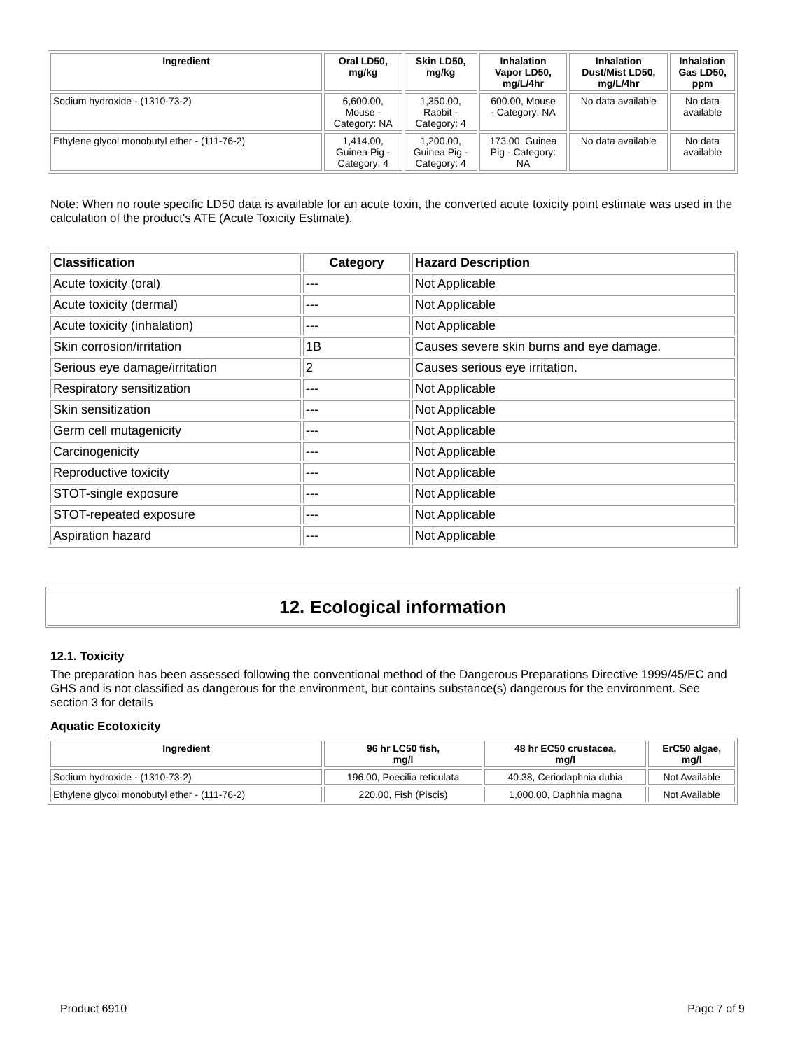| Ingredient | Oral LD50, mg/kg | Skin LD50, mg/kg | Inhalation Vapor LD50, mg/L/4hr | Inhalation Dust/Mist LD50, mg/L/4hr | Inhalation Gas LD50, ppm |
| --- | --- | --- | --- | --- | --- |
| Sodium hydroxide - (1310-73-2) | 6,600.00, Mouse - Category: NA | 1,350.00, Rabbit - Category: 4 | 600.00, Mouse - Category: NA | No data available | No data available |
| Ethylene glycol monobutyl ether - (111-76-2) | 1,414.00, Guinea Pig - Category: 4 | 1,200.00, Guinea Pig - Category: 4 | 173.00, Guinea Pig - Category: NA | No data available | No data available |
Note: When no route specific LD50 data is available for an acute toxin, the converted acute toxicity point estimate was used in the calculation of the product's ATE (Acute Toxicity Estimate).
| Classification | Category | Hazard Description |
| --- | --- | --- |
| Acute toxicity (oral) | --- | Not Applicable |
| Acute toxicity (dermal) | --- | Not Applicable |
| Acute toxicity (inhalation) | --- | Not Applicable |
| Skin corrosion/irritation | 1B | Causes severe skin burns and eye damage. |
| Serious eye damage/irritation | 2 | Causes serious eye irritation. |
| Respiratory sensitization | --- | Not Applicable |
| Skin sensitization | --- | Not Applicable |
| Germ cell mutagenicity | --- | Not Applicable |
| Carcinogenicity | --- | Not Applicable |
| Reproductive toxicity | --- | Not Applicable |
| STOT-single exposure | --- | Not Applicable |
| STOT-repeated exposure | --- | Not Applicable |
| Aspiration hazard | --- | Not Applicable |
12. Ecological information
12.1. Toxicity
The preparation has been assessed following the conventional method of the Dangerous Preparations Directive 1999/45/EC and GHS and is not classified as dangerous for the environment, but contains substance(s) dangerous for the environment. See section 3 for details
Aquatic Ecotoxicity
| Ingredient | 96 hr LC50 fish, mg/l | 48 hr EC50 crustacea, mg/l | ErC50 algae, mg/l |
| --- | --- | --- | --- |
| Sodium hydroxide - (1310-73-2) | 196.00, Poecilia reticulata | 40.38, Ceriodaphnia dubia | Not Available |
| Ethylene glycol monobutyl ether - (111-76-2) | 220.00, Fish (Piscis) | 1,000.00, Daphnia magna | Not Available |
Product 6910 Page 7 of 9